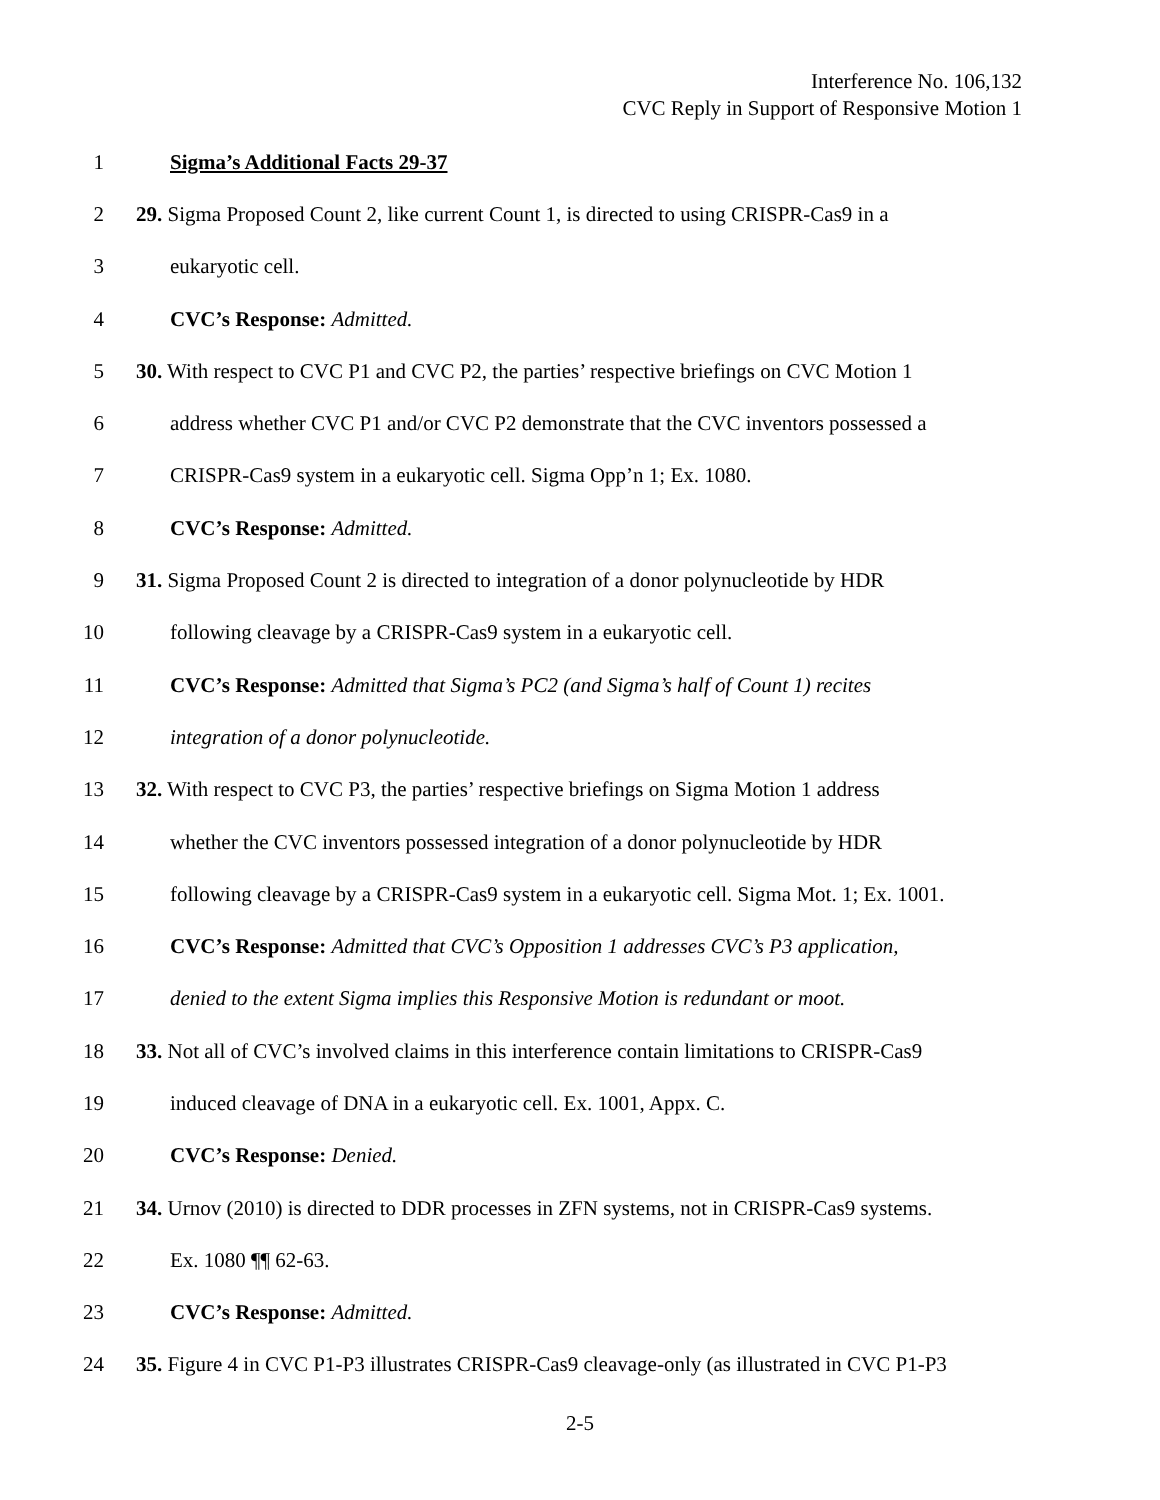Interference No. 106,132
CVC Reply in Support of Responsive Motion 1
1 Sigma’s Additional Facts 29-37
2 29. Sigma Proposed Count 2, like current Count 1, is directed to using CRISPR-Cas9 in a
3 eukaryotic cell.
4 CVC’s Response: Admitted.
5 30. With respect to CVC P1 and CVC P2, the parties’ respective briefings on CVC Motion 1
6 address whether CVC P1 and/or CVC P2 demonstrate that the CVC inventors possessed a
7 CRISPR-Cas9 system in a eukaryotic cell. Sigma Opp’n 1; Ex. 1080.
8 CVC’s Response: Admitted.
9 31. Sigma Proposed Count 2 is directed to integration of a donor polynucleotide by HDR
10 following cleavage by a CRISPR-Cas9 system in a eukaryotic cell.
11 CVC’s Response: Admitted that Sigma’s PC2 (and Sigma’s half of Count 1) recites
12 integration of a donor polynucleotide.
13 32. With respect to CVC P3, the parties’ respective briefings on Sigma Motion 1 address
14 whether the CVC inventors possessed integration of a donor polynucleotide by HDR
15 following cleavage by a CRISPR-Cas9 system in a eukaryotic cell. Sigma Mot. 1; Ex. 1001.
16 CVC’s Response: Admitted that CVC’s Opposition 1 addresses CVC’s P3 application,
17 denied to the extent Sigma implies this Responsive Motion is redundant or moot.
18 33. Not all of CVC’s involved claims in this interference contain limitations to CRISPR-Cas9
19 induced cleavage of DNA in a eukaryotic cell. Ex. 1001, Appx. C.
20 CVC’s Response: Denied.
21 34. Urnov (2010) is directed to DDR processes in ZFN systems, not in CRISPR-Cas9 systems.
22 Ex. 1080 ¶¶ 62-63.
23 CVC’s Response: Admitted.
24 35. Figure 4 in CVC P1-P3 illustrates CRISPR-Cas9 cleavage-only (as illustrated in CVC P1-P3
2-5